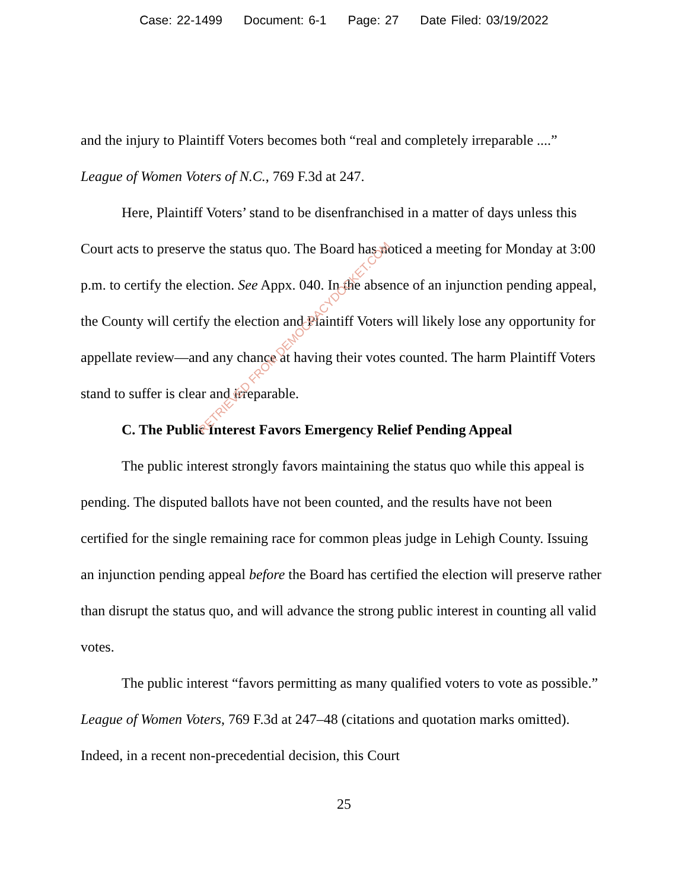Case: 22-1499 Document: 6-1 Page: 27 Date Filed: 03/19/2022
and the injury to Plaintiff Voters becomes both “real and completely irreparable ....” League of Women Voters of N.C., 769 F.3d at 247.
Here, Plaintiff Voters’ stand to be disenfranchised in a matter of days unless this Court acts to preserve the status quo. The Board has noticed a meeting for Monday at 3:00 p.m. to certify the election. See Appx. 040. In the absence of an injunction pending appeal, the County will certify the election and Plaintiff Voters will likely lose any opportunity for appellate review—and any chance at having their votes counted. The harm Plaintiff Voters stand to suffer is clear and irreparable.
C. The Public Interest Favors Emergency Relief Pending Appeal
The public interest strongly favors maintaining the status quo while this appeal is pending. The disputed ballots have not been counted, and the results have not been certified for the single remaining race for common pleas judge in Lehigh County. Issuing an injunction pending appeal before the Board has certified the election will preserve rather than disrupt the status quo, and will advance the strong public interest in counting all valid votes.
The public interest “favors permitting as many qualified voters to vote as possible.” League of Women Voters, 769 F.3d at 247–48 (citations and quotation marks omitted). Indeed, in a recent non-precedential decision, this Court
25
RETRIEVED FROM DEMOCRACYDOCKET.COM